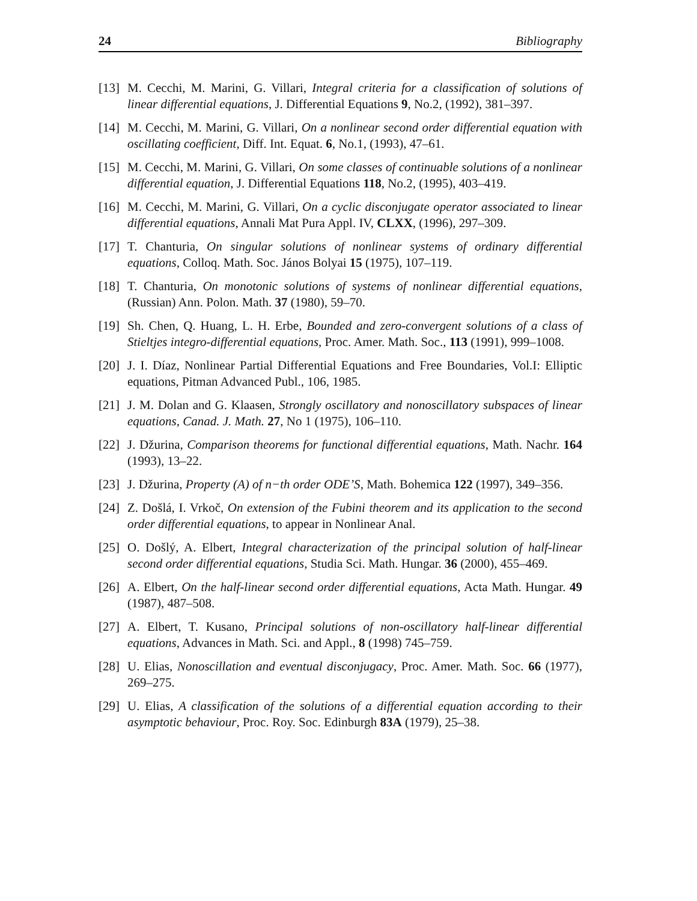24 Bibliography
[13] M. Cecchi, M. Marini, G. Villari, Integral criteria for a classification of solutions of linear differential equations, J. Differential Equations 9, No.2, (1992), 381–397.
[14] M. Cecchi, M. Marini, G. Villari, On a nonlinear second order differential equation with oscillating coefficient, Diff. Int. Equat. 6, No.1, (1993), 47–61.
[15] M. Cecchi, M. Marini, G. Villari, On some classes of continuable solutions of a nonlinear differential equation, J. Differential Equations 118, No.2, (1995), 403–419.
[16] M. Cecchi, M. Marini, G. Villari, On a cyclic disconjugate operator associated to linear differential equations, Annali Mat Pura Appl. IV, CLXX, (1996), 297–309.
[17] T. Chanturia, On singular solutions of nonlinear systems of ordinary differential equations, Colloq. Math. Soc. János Bolyai 15 (1975), 107–119.
[18] T. Chanturia, On monotonic solutions of systems of nonlinear differential equations, (Russian) Ann. Polon. Math. 37 (1980), 59–70.
[19] Sh. Chen, Q. Huang, L. H. Erbe, Bounded and zero-convergent solutions of a class of Stieltjes integro-differential equations, Proc. Amer. Math. Soc., 113 (1991), 999–1008.
[20] J. I. Díaz, Nonlinear Partial Differential Equations and Free Boundaries, Vol.I: Elliptic equations, Pitman Advanced Publ., 106, 1985.
[21] J. M. Dolan and G. Klaasen, Strongly oscillatory and nonoscillatory subspaces of linear equations, Canad. J. Math. 27, No 1 (1975), 106–110.
[22] J. Džurina, Comparison theorems for functional differential equations, Math. Nachr. 164 (1993), 13–22.
[23] J. Džurina, Property (A) of n−th order ODE’S, Math. Bohemica 122 (1997), 349–356.
[24] Z. Došlá, I. Vrkoč, On extension of the Fubini theorem and its application to the second order differential equations, to appear in Nonlinear Anal.
[25] O. Došlý, A. Elbert, Integral characterization of the principal solution of half-linear second order differential equations, Studia Sci. Math. Hungar. 36 (2000), 455–469.
[26] A. Elbert, On the half-linear second order differential equations, Acta Math. Hungar. 49 (1987), 487–508.
[27] A. Elbert, T. Kusano, Principal solutions of non-oscillatory half-linear differential equations, Advances in Math. Sci. and Appl., 8 (1998) 745–759.
[28] U. Elias, Nonoscillation and eventual disconjugacy, Proc. Amer. Math. Soc. 66 (1977), 269–275.
[29] U. Elias, A classification of the solutions of a differential equation according to their asymptotic behaviour, Proc. Roy. Soc. Edinburgh 83A (1979), 25–38.